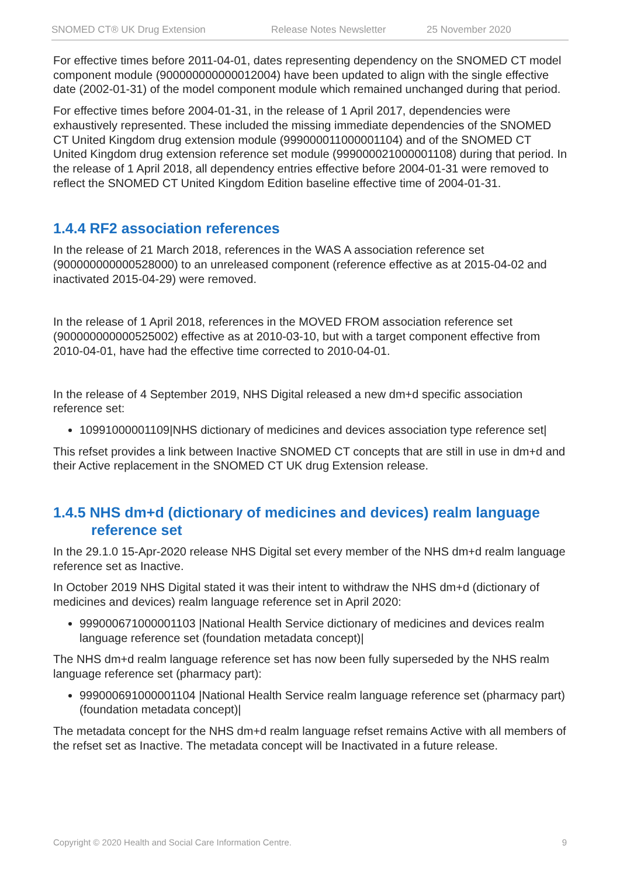SNOMED CT® UK Drug Extension Release Notes Newsletter 25 November 2020
For effective times before 2011-04-01, dates representing dependency on the SNOMED CT model component module (900000000000012004) have been updated to align with the single effective date (2002-01-31) of the model component module which remained unchanged during that period.
For effective times before 2004-01-31, in the release of 1 April 2017, dependencies were exhaustively represented. These included the missing immediate dependencies of the SNOMED CT United Kingdom drug extension module (999000011000001104) and of the SNOMED CT United Kingdom drug extension reference set module (999000021000001108) during that period. In the release of 1 April 2018, all dependency entries effective before 2004-01-31 were removed to reflect the SNOMED CT United Kingdom Edition baseline effective time of 2004-01-31.
1.4.4 RF2 association references
In the release of 21 March 2018, references in the WAS A association reference set (900000000000528000) to an unreleased component (reference effective as at 2015-04-02 and inactivated 2015-04-29) were removed.
In the release of 1 April 2018, references in the MOVED FROM association reference set (900000000000525002) effective as at 2010-03-10, but with a target component effective from 2010-04-01, have had the effective time corrected to 2010-04-01.
In the release of 4 September 2019, NHS Digital released a new dm+d specific association reference set:
10991000001109|NHS dictionary of medicines and devices association type reference set|
This refset provides a link between Inactive SNOMED CT concepts that are still in use in dm+d and their Active replacement in the SNOMED CT UK drug Extension release.
1.4.5 NHS dm+d (dictionary of medicines and devices) realm language reference set
In the 29.1.0 15-Apr-2020 release NHS Digital set every member of the NHS dm+d realm language reference set as Inactive.
In October 2019 NHS Digital stated it was their intent to withdraw the NHS dm+d (dictionary of medicines and devices) realm language reference set in April 2020:
999000671000001103 |National Health Service dictionary of medicines and devices realm language reference set (foundation metadata concept)|
The NHS dm+d realm language reference set has now been fully superseded by the NHS realm language reference set (pharmacy part):
999000691000001104 |National Health Service realm language reference set (pharmacy part) (foundation metadata concept)|
The metadata concept for the NHS dm+d realm language refset remains Active with all members of the refset set as Inactive. The metadata concept will be Inactivated in a future release.
Copyright © 2020 Health and Social Care Information Centre. 9